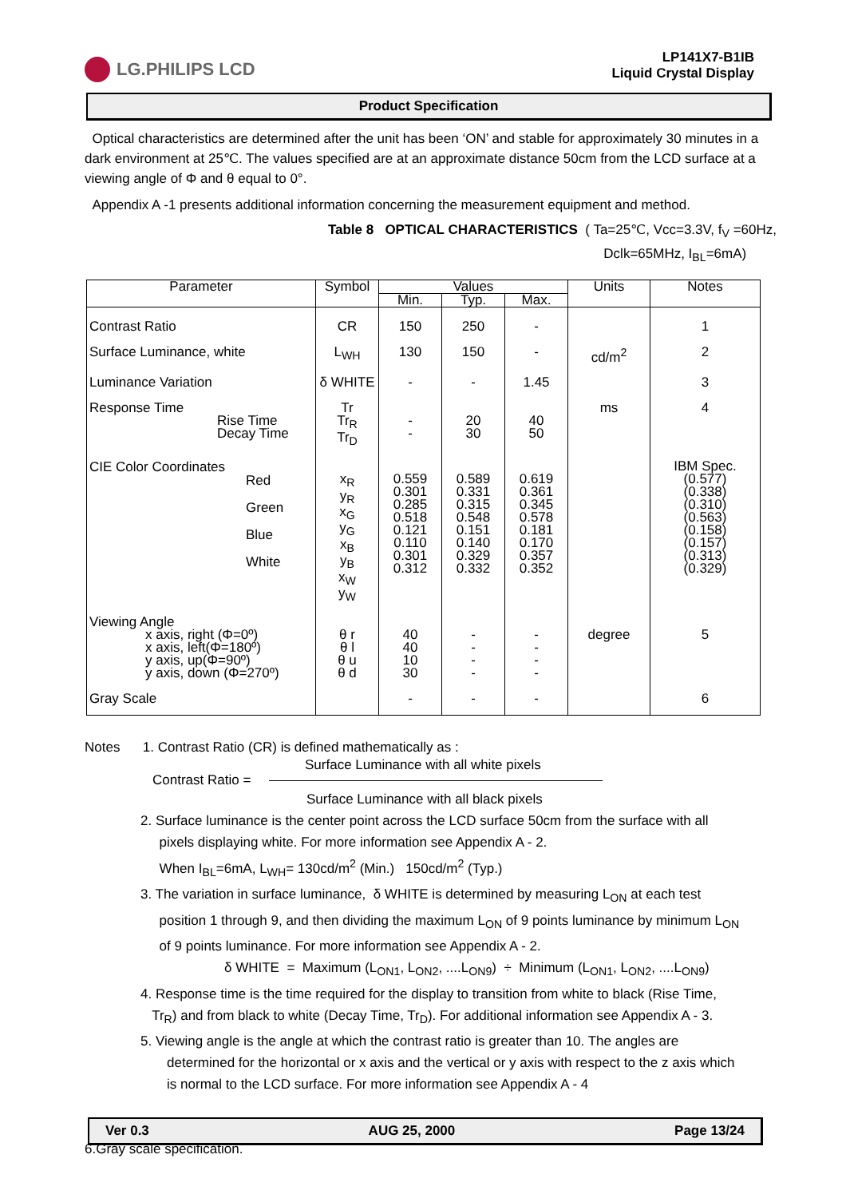LG.PHILIPS LCD
LP141X7-B1IB
Liquid Crystal Display
Product Specification
Optical characteristics are determined after the unit has been ‘ON’ and stable for approximately 30 minutes in a dark environment at 25℃. The values specified are at an approximate distance 50cm from the LCD surface at a viewing angle of Φ and θ equal to 0°.
Appendix A -1 presents additional information concerning the measurement equipment and method.
Table 8 OPTICAL CHARACTERISTICS ( Ta=25℃, Vcc=3.3V, f<sub>V</sub> =60Hz,
Dclk=65MHz, I<sub>BL</sub>=6mA)
| Parameter | Symbol | Values | | | Units | Notes |
| --- | --- | --- | --- | --- | --- | --- |
| | | Min. | Typ. | Max. | | |
| Contrast Ratio | CR | 150 | 250 | - | | 1 |
| Surface Luminance, white | L<sub>WH</sub> | 130 | 150 | - | cd/m<sup>2</sup> | 2 |
| Luminance Variation | δ WHITE | - | - | 1.45 | | 3 |
| Response Time Rise Time Decay Time | Tr Tr<sub>R</sub> Tr<sub>D</sub> | - - | 20 30 | 40 50 | ms | 4 |
| CIE Color Coordinates Red Green Blue White | x<sub>R</sub> y<sub>R</sub> x<sub>G</sub> y<sub>G</sub> x<sub>B</sub> y<sub>B</sub> x<sub>W</sub> y<sub>W</sub> | 0.559 0.301 0.285 0.518 0.121 0.110 0.301 0.312 | 0.589 0.331 0.315 0.548 0.151 0.140 0.329 0.332 | 0.619 0.361 0.345 0.578 0.181 0.170 0.357 0.352 | | IBM Spec. (0.577) (0.338) (0.310) (0.563) (0.158) (0.157) (0.313) (0.329) |
| Viewing Angle x axis, right (Φ=0º) x axis, left(Φ=180º) y axis, up(Φ=90º) y axis, down (Φ=270º) | θ r θ l θ u θ d | 40 40 10 30 | - - - - | - - - - | degree | 5 |
| Gray Scale | | - | - | - | | 6 |
Notes 1. Contrast Ratio (CR) is defined mathematically as :
Surface Luminance with all white pixels
Contrast Ratio =
Surface Luminance with all black pixels
2. Surface luminance is the center point across the LCD surface 50cm from the surface with all
pixels displaying white. For more information see Appendix A - 2.
When I<sub>BL</sub>=6mA, L<sub>WH</sub>= 130cd/m<sup>2</sup> (Min.) 150cd/m<sup>2</sup> (Typ.)
3. The variation in surface luminance, δ WHITE is determined by measuring L<sub>ON</sub> at each test
position 1 through 9, and then dividing the maximum L<sub>ON</sub> of 9 points luminance by minimum L<sub>ON</sub>
of 9 points luminance. For more information see Appendix A - 2.
δ WHITE = Maximum (L<sub>ON1</sub>, L<sub>ON2</sub>, ....L<sub>ON9</sub>) ÷ Minimum (L<sub>ON1</sub>, L<sub>ON2</sub>, ....L<sub>ON9</sub>)
4. Response time is the time required for the display to transition from white to black (Rise Time,
Tr<sub>R</sub>) and from black to white (Decay Time, Tr<sub>D</sub>). For additional information see Appendix A - 3.
5. Viewing angle is the angle at which the contrast ratio is greater than 10. The angles are
determined for the horizontal or x axis and the vertical or y axis with respect to the z axis which
is normal to the LCD surface. For more information see Appendix A - 4
6.Gray scale specification.
Ver 0.3 AUG 25, 2000 Page 13/24